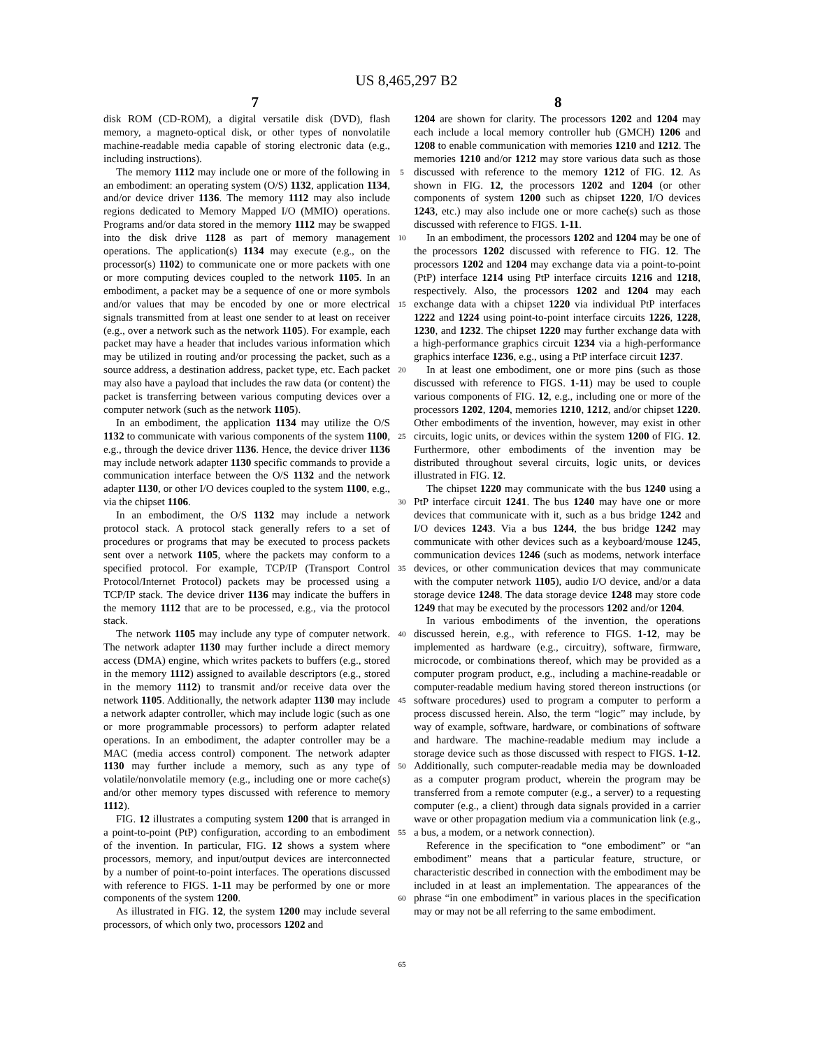US 8,465,297 B2
7 8
disk ROM (CD-ROM), a digital versatile disk (DVD), flash memory, a magneto-optical disk, or other types of nonvolatile machine-readable media capable of storing electronic data (e.g., including instructions).
The memory 1112 may include one or more of the following in an embodiment: an operating system (O/S) 1132, application 1134, and/or device driver 1136. The memory 1112 may also include regions dedicated to Memory Mapped I/O (MMIO) operations. Programs and/or data stored in the memory 1112 may be swapped into the disk drive 1128 as part of memory management operations. The application(s) 1134 may execute (e.g., on the processor(s) 1102) to communicate one or more packets with one or more computing devices coupled to the network 1105. In an embodiment, a packet may be a sequence of one or more symbols and/or values that may be encoded by one or more electrical signals transmitted from at least one sender to at least on receiver (e.g., over a network such as the network 1105). For example, each packet may have a header that includes various information which may be utilized in routing and/or processing the packet, such as a source address, a destination address, packet type, etc. Each packet may also have a payload that includes the raw data (or content) the packet is transferring between various computing devices over a computer network (such as the network 1105).
In an embodiment, the application 1134 may utilize the O/S 1132 to communicate with various components of the system 1100, e.g., through the device driver 1136. Hence, the device driver 1136 may include network adapter 1130 specific commands to provide a communication interface between the O/S 1132 and the network adapter 1130, or other I/O devices coupled to the system 1100, e.g., via the chipset 1106.
In an embodiment, the O/S 1132 may include a network protocol stack. A protocol stack generally refers to a set of procedures or programs that may be executed to process packets sent over a network 1105, where the packets may conform to a specified protocol. For example, TCP/IP (Transport Control Protocol/Internet Protocol) packets may be processed using a TCP/IP stack. The device driver 1136 may indicate the buffers in the memory 1112 that are to be processed, e.g., via the protocol stack.
The network 1105 may include any type of computer network. The network adapter 1130 may further include a direct memory access (DMA) engine, which writes packets to buffers (e.g., stored in the memory 1112) assigned to available descriptors (e.g., stored in the memory 1112) to transmit and/or receive data over the network 1105. Additionally, the network adapter 1130 may include a network adapter controller, which may include logic (such as one or more programmable processors) to perform adapter related operations. In an embodiment, the adapter controller may be a MAC (media access control) component. The network adapter 1130 may further include a memory, such as any type of volatile/nonvolatile memory (e.g., including one or more cache(s) and/or other memory types discussed with reference to memory 1112).
FIG. 12 illustrates a computing system 1200 that is arranged in a point-to-point (PtP) configuration, according to an embodiment of the invention. In particular, FIG. 12 shows a system where processors, memory, and input/output devices are interconnected by a number of point-to-point interfaces. The operations discussed with reference to FIGS. 1-11 may be performed by one or more components of the system 1200.
As illustrated in FIG. 12, the system 1200 may include several processors, of which only two, processors 1202 and
5
10
15
20
25
30
35
40
45
50
55
60
65
1204 are shown for clarity. The processors 1202 and 1204 may each include a local memory controller hub (GMCH) 1206 and 1208 to enable communication with memories 1210 and 1212. The memories 1210 and/or 1212 may store various data such as those discussed with reference to the memory 1212 of FIG. 12. As shown in FIG. 12, the processors 1202 and 1204 (or other components of system 1200 such as chipset 1220, I/O devices 1243, etc.) may also include one or more cache(s) such as those discussed with reference to FIGS. 1-11.
In an embodiment, the processors 1202 and 1204 may be one of the processors 1202 discussed with reference to FIG. 12. The processors 1202 and 1204 may exchange data via a point-to-point (PtP) interface 1214 using PtP interface circuits 1216 and 1218, respectively. Also, the processors 1202 and 1204 may each exchange data with a chipset 1220 via individual PtP interfaces 1222 and 1224 using point-to-point interface circuits 1226, 1228, 1230, and 1232. The chipset 1220 may further exchange data with a high-performance graphics circuit 1234 via a high-performance graphics interface 1236, e.g., using a PtP interface circuit 1237.
In at least one embodiment, one or more pins (such as those discussed with reference to FIGS. 1-11) may be used to couple various components of FIG. 12, e.g., including one or more of the processors 1202, 1204, memories 1210, 1212, and/or chipset 1220. Other embodiments of the invention, however, may exist in other circuits, logic units, or devices within the system 1200 of FIG. 12. Furthermore, other embodiments of the invention may be distributed throughout several circuits, logic units, or devices illustrated in FIG. 12.
The chipset 1220 may communicate with the bus 1240 using a PtP interface circuit 1241. The bus 1240 may have one or more devices that communicate with it, such as a bus bridge 1242 and I/O devices 1243. Via a bus 1244, the bus bridge 1242 may communicate with other devices such as a keyboard/mouse 1245, communication devices 1246 (such as modems, network interface devices, or other communication devices that may communicate with the computer network 1105), audio I/O device, and/or a data storage device 1248. The data storage device 1248 may store code 1249 that may be executed by the processors 1202 and/or 1204.
In various embodiments of the invention, the operations discussed herein, e.g., with reference to FIGS. 1-12, may be implemented as hardware (e.g., circuitry), software, firmware, microcode, or combinations thereof, which may be provided as a computer program product, e.g., including a machine-readable or computer-readable medium having stored thereon instructions (or software procedures) used to program a computer to perform a process discussed herein. Also, the term “logic” may include, by way of example, software, hardware, or combinations of software and hardware. The machine-readable medium may include a storage device such as those discussed with respect to FIGS. 1-12. Additionally, such computer-readable media may be downloaded as a computer program product, wherein the program may be transferred from a remote computer (e.g., a server) to a requesting computer (e.g., a client) through data signals provided in a carrier wave or other propagation medium via a communication link (e.g., a bus, a modem, or a network connection).
Reference in the specification to “one embodiment” or “an embodiment” means that a particular feature, structure, or characteristic described in connection with the embodiment may be included in at least an implementation. The appearances of the phrase “in one embodiment” in various places in the specification may or may not be all referring to the same embodiment.